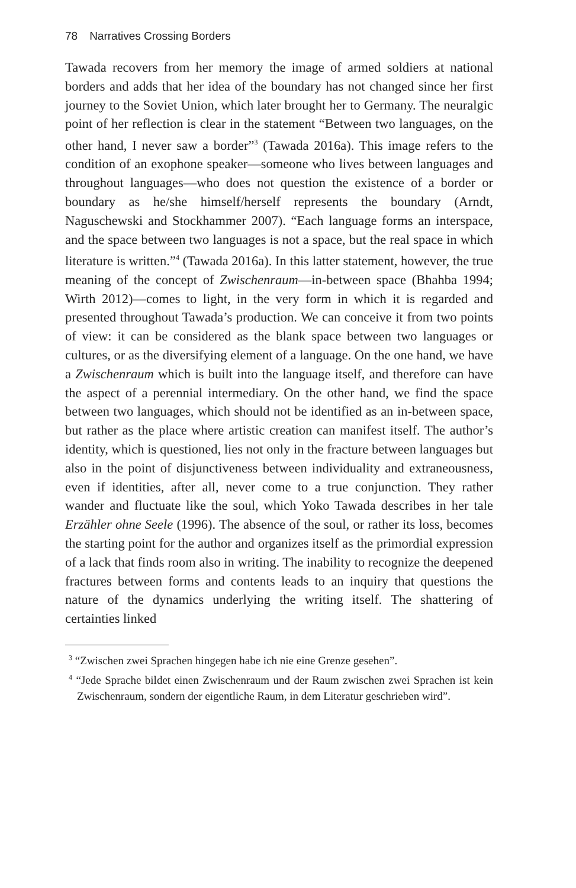78 Narratives Crossing Borders
Tawada recovers from her memory the image of armed soldiers at national borders and adds that her idea of the boundary has not changed since her first journey to the Soviet Union, which later brought her to Germany. The neuralgic point of her reflection is clear in the statement “Between two languages, on the other hand, I never saw a border”<sup>3</sup> (Tawada 2016a). This image refers to the condition of an exophone speaker—someone who lives between languages and throughout languages—who does not question the existence of a border or boundary as he/she himself/herself represents the boundary (Arndt, Naguschewski and Stockhammer 2007). “Each language forms an interspace, and the space between two languages is not a space, but the real space in which literature is written.”<sup>4</sup> (Tawada 2016a). In this latter statement, however, the true meaning of the concept of Zwischenraum—in-between space (Bhahba 1994; Wirth 2012)—comes to light, in the very form in which it is regarded and presented throughout Tawada’s production. We can conceive it from two points of view: it can be considered as the blank space between two languages or cultures, or as the diversifying element of a language. On the one hand, we have a Zwischenraum which is built into the language itself, and therefore can have the aspect of a perennial intermediary. On the other hand, we find the space between two languages, which should not be identified as an in-between space, but rather as the place where artistic creation can manifest itself. The author’s identity, which is questioned, lies not only in the fracture between languages but also in the point of disjunctiveness between individuality and extraneousness, even if identities, after all, never come to a true conjunction. They rather wander and fluctuate like the soul, which Yoko Tawada describes in her tale Erzähler ohne Seele (1996). The absence of the soul, or rather its loss, becomes the starting point for the author and organizes itself as the primordial expression of a lack that finds room also in writing. The inability to recognize the deepened fractures between forms and contents leads to an inquiry that questions the nature of the dynamics underlying the writing itself. The shattering of certainties linked
<sup>3</sup> “Zwischen zwei Sprachen hingegen habe ich nie eine Grenze gesehen”.
<sup>4</sup> “Jede Sprache bildet einen Zwischenraum und der Raum zwischen zwei Sprachen ist kein Zwischenraum, sondern der eigentliche Raum, in dem Literatur geschrieben wird”.